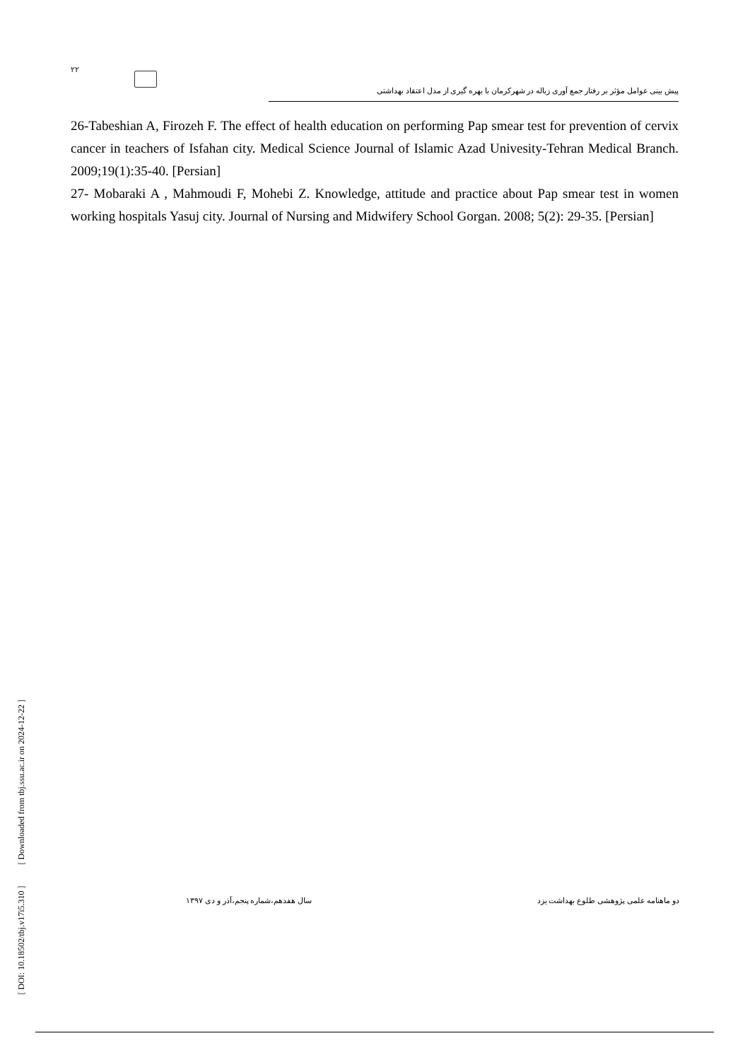۲۲
پیش بینی عوامل مؤثر بر رفتار جمع آوری زباله در شهرکرمان با بهره گیری از مدل اعتقاد بهداشتی
26-Tabeshian A, Firozeh F. The effect of health education on performing Pap smear test for prevention of cervix cancer in teachers of Isfahan city. Medical Science Journal of Islamic Azad Univesity-Tehran Medical Branch. 2009;19(1):35-40. [Persian]
27- Mobaraki A , Mahmoudi F, Mohebi Z. Knowledge, attitude and practice about Pap smear test in women working hospitals Yasuj city. Journal of Nursing and Midwifery School Gorgan. 2008; 5(2): 29-35. [Persian]
[ DOI: 10.18502/tbj.v17i5.310 ] [ Downloaded from tbj.ssu.ac.ir on 2024-12-22 ]
دو ماهنامه علمی پژوهشی طلوع بهداشت یزد
سال هفدهم،شماره پنجم،آذر و دی ۱۳۹۷